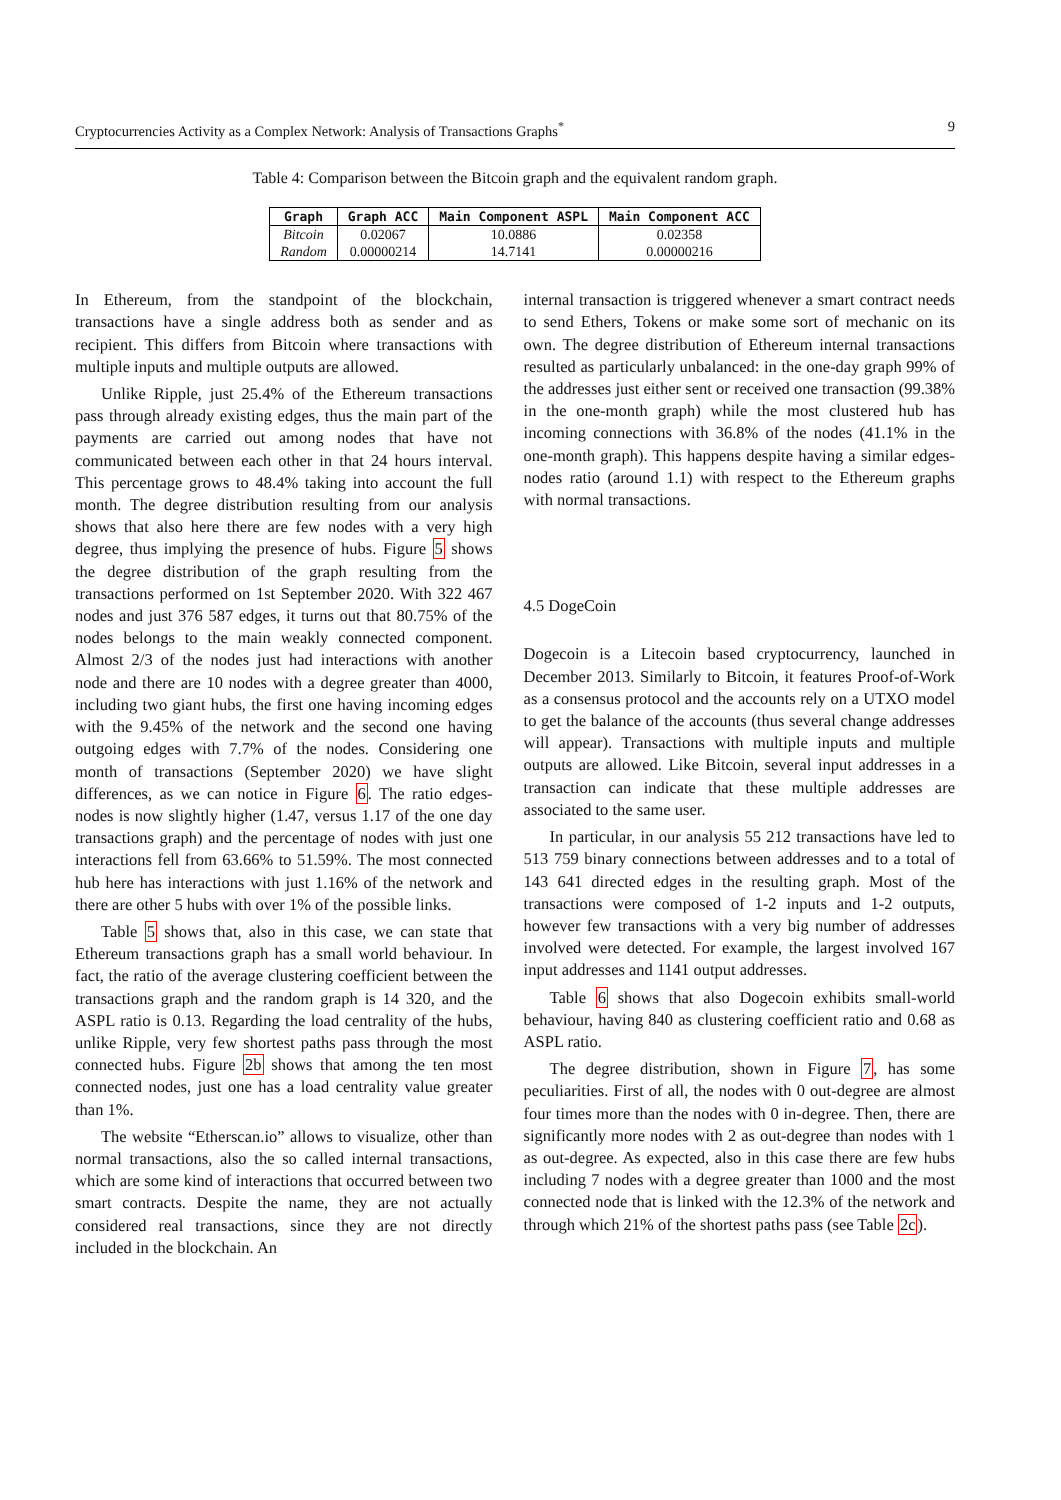Cryptocurrencies Activity as a Complex Network: Analysis of Transactions Graphs<sup>*</sup> 9
Table 4: Comparison between the Bitcoin graph and the equivalent random graph.
| Graph | Graph ACC | Main Component ASPL | Main Component ACC |
| --- | --- | --- | --- |
| Bitcoin | 0.02067 | 10.0886 | 0.02358 |
| Random | 0.00000214 | 14.7141 | 0.00000216 |
In Ethereum, from the standpoint of the blockchain, transactions have a single address both as sender and as recipient. This differs from Bitcoin where transactions with multiple inputs and multiple outputs are allowed.
Unlike Ripple, just 25.4% of the Ethereum transactions pass through already existing edges, thus the main part of the payments are carried out among nodes that have not communicated between each other in that 24 hours interval. This percentage grows to 48.4% taking into account the full month. The degree distribution resulting from our analysis shows that also here there are few nodes with a very high degree, thus implying the presence of hubs. Figure 5 shows the degree distribution of the graph resulting from the transactions performed on 1st September 2020. With 322 467 nodes and just 376 587 edges, it turns out that 80.75% of the nodes belongs to the main weakly connected component. Almost 2/3 of the nodes just had interactions with another node and there are 10 nodes with a degree greater than 4000, including two giant hubs, the first one having incoming edges with the 9.45% of the network and the second one having outgoing edges with 7.7% of the nodes. Considering one month of transactions (September 2020) we have slight differences, as we can notice in Figure 6. The ratio edges-nodes is now slightly higher (1.47, versus 1.17 of the one day transactions graph) and the percentage of nodes with just one interactions fell from 63.66% to 51.59%. The most connected hub here has interactions with just 1.16% of the network and there are other 5 hubs with over 1% of the possible links.
Table 5 shows that, also in this case, we can state that Ethereum transactions graph has a small world behaviour. In fact, the ratio of the average clustering coefficient between the transactions graph and the random graph is 14 320, and the ASPL ratio is 0.13. Regarding the load centrality of the hubs, unlike Ripple, very few shortest paths pass through the most connected hubs. Figure 2b shows that among the ten most connected nodes, just one has a load centrality value greater than 1%.
The website “Etherscan.io” allows to visualize, other than normal transactions, also the so called internal transactions, which are some kind of interactions that occurred between two smart contracts. Despite the name, they are not actually considered real transactions, since they are not directly included in the blockchain. An
internal transaction is triggered whenever a smart contract needs to send Ethers, Tokens or make some sort of mechanic on its own. The degree distribution of Ethereum internal transactions resulted as particularly unbalanced: in the one-day graph 99% of the addresses just either sent or received one transaction (99.38% in the one-month graph) while the most clustered hub has incoming connections with 36.8% of the nodes (41.1% in the one-month graph). This happens despite having a similar edges-nodes ratio (around 1.1) with respect to the Ethereum graphs with normal transactions.
4.5 DogeCoin
Dogecoin is a Litecoin based cryptocurrency, launched in December 2013. Similarly to Bitcoin, it features Proof-of-Work as a consensus protocol and the accounts rely on a UTXO model to get the balance of the accounts (thus several change addresses will appear). Transactions with multiple inputs and multiple outputs are allowed. Like Bitcoin, several input addresses in a transaction can indicate that these multiple addresses are associated to the same user.
In particular, in our analysis 55 212 transactions have led to 513 759 binary connections between addresses and to a total of 143 641 directed edges in the resulting graph. Most of the transactions were composed of 1-2 inputs and 1-2 outputs, however few transactions with a very big number of addresses involved were detected. For example, the largest involved 167 input addresses and 1141 output addresses.
Table 6 shows that also Dogecoin exhibits small-world behaviour, having 840 as clustering coefficient ratio and 0.68 as ASPL ratio.
The degree distribution, shown in Figure 7, has some peculiarities. First of all, the nodes with 0 out-degree are almost four times more than the nodes with 0 in-degree. Then, there are significantly more nodes with 2 as out-degree than nodes with 1 as out-degree. As expected, also in this case there are few hubs including 7 nodes with a degree greater than 1000 and the most connected node that is linked with the 12.3% of the network and through which 21% of the shortest paths pass (see Table 2c).